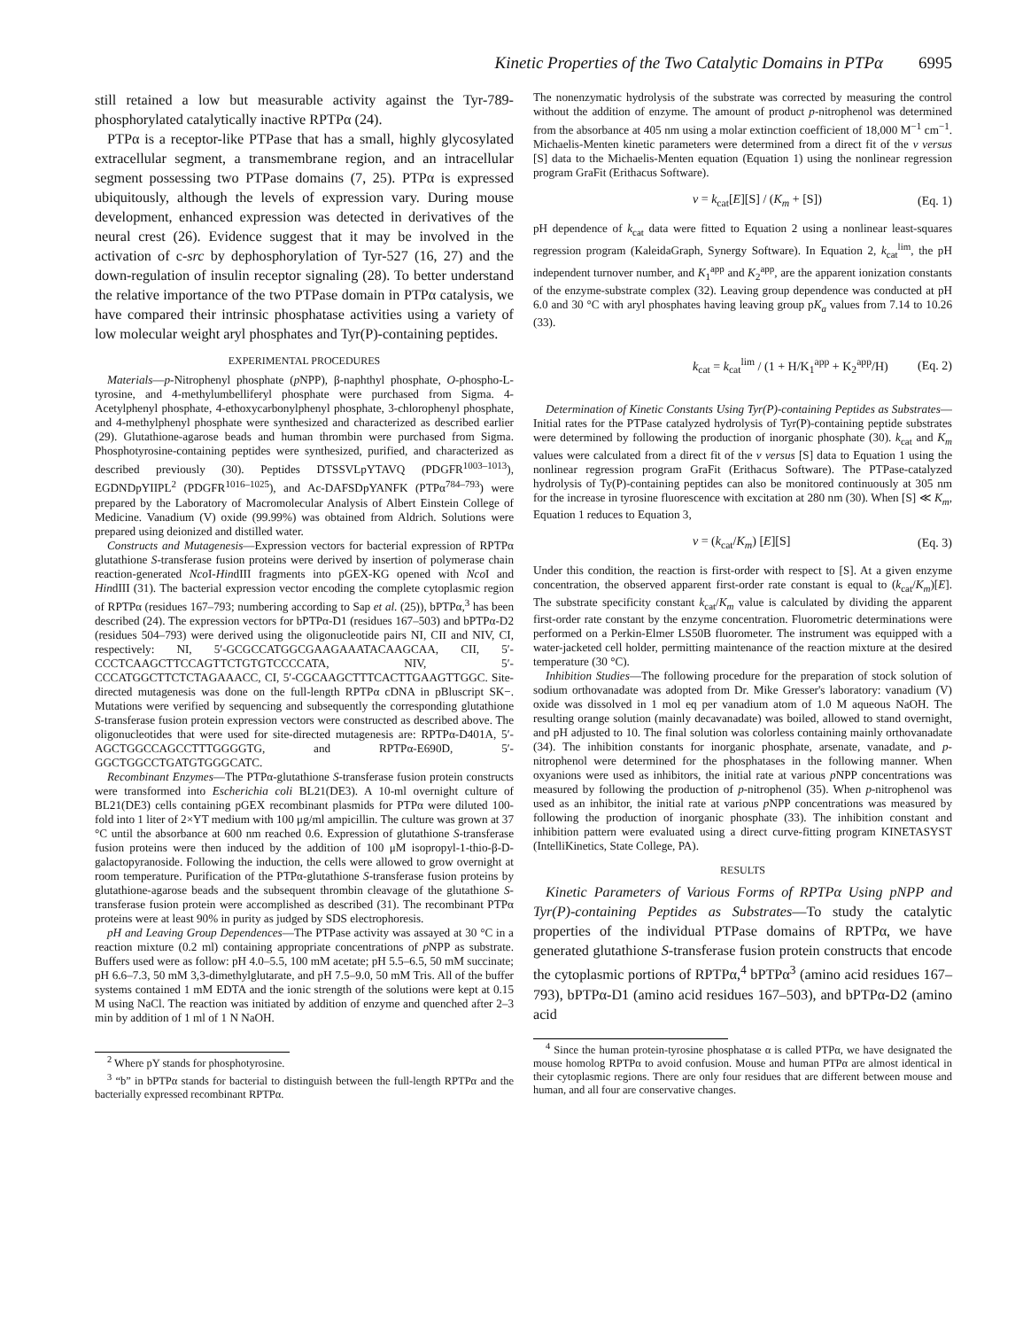Kinetic Properties of the Two Catalytic Domains in PTPα 6995
still retained a low but measurable activity against the Tyr-789-phosphorylated catalytically inactive RPTPα (24).
PTPα is a receptor-like PTPase that has a small, highly glycosylated extracellular segment, a transmembrane region, and an intracellular segment possessing two PTPase domains (7, 25). PTPα is expressed ubiquitously, although the levels of expression vary. During mouse development, enhanced expression was detected in derivatives of the neural crest (26). Evidence suggest that it may be involved in the activation of c-src by dephosphorylation of Tyr-527 (16, 27) and the down-regulation of insulin receptor signaling (28). To better understand the relative importance of the two PTPase domain in PTPα catalysis, we have compared their intrinsic phosphatase activities using a variety of low molecular weight aryl phosphates and Tyr(P)-containing peptides.
EXPERIMENTAL PROCEDURES
Materials—p-Nitrophenyl phosphate (p NPP), β-naphthyl phosphate, O-phospho-L-tyrosine, and 4-methylumbelliferyl phosphate were purchased from Sigma. 4-Acetylphenyl phosphate, 4-ethoxycarbonylphenyl phosphate, 3-chlorophenyl phosphate, and 4-methylphenyl phosphate were synthesized and characterized as described earlier (29). Glutathione-agarose beads and human thrombin were purchased from Sigma. Phosphotyrosine-containing peptides were synthesized, purified, and characterized as described previously (30). Peptides DTSSVLpYTAVQ (PDGFR<sup>1003–1013</sup>), EGDNDpYIIPL<sup>2</sup> (PDGFR<sup>1016–1025</sup>), and Ac-DAFSDpYANFK (PTPα<sup>784–793</sup>) were prepared by the Laboratory of Macromolecular Analysis of Albert Einstein College of Medicine. Vanadium (V) oxide (99.99%) was obtained from Aldrich. Solutions were prepared using deionized and distilled water.
Constructs and Mutagenesis—Expression vectors for bacterial expression of RPTPα glutathione S-transferase fusion proteins were derived by insertion of polymerase chain reaction-generated Nco I-HindIII fragments into pGEX-KG opened with Nco I and HindIII (31). The bacterial expression vector encoding the complete cytoplasmic region of RPTPα (residues 167–793; numbering according to Sap et al. (25)), bPTPα,<sup>3</sup> has been described (24). The expression vectors for bPTPα-D1 (residues 167–503) and bPTPα-D2 (residues 504–793) were derived using the oligonucleotide pairs NI, CII and NIV, CI, respectively: NI, 5′-GCGCCATGGCGAAGAAATACAAGCAA, CII, 5′-CCCTCAAGCTTCCAGTTCTGTGTCCCCATA, NIV, 5′-CCCATGGCTTCTCTAGAAACC, CI, 5′-CGCAAGCTTTCACTTGAAGTTGGC. Site-directed mutagenesis was done on the full-length RPTPα cDNA in pBluscript SK−. Mutations were verified by sequencing and subsequently the corresponding glutathione S-transferase fusion protein expression vectors were constructed as described above. The oligonucleotides that were used for site-directed mutagenesis are: RPTPα-D401A, 5′-AGCTGGCCAGCCTTTGGGGTG, and RPTPα-E690D, 5′-GGCTGGCCTGATGTGGGCATC.
Recombinant Enzymes—The PTPα-glutathione S-transferase fusion protein constructs were transformed into Escherichia coli BL21(DE3). A 10-ml overnight culture of BL21(DE3) cells containing pGEX recombinant plasmids for PTPα were diluted 100-fold into 1 liter of 2×YT medium with 100 μg/ml ampicillin. The culture was grown at 37 °C until the absorbance at 600 nm reached 0.6. Expression of glutathione S-transferase fusion proteins were then induced by the addition of 100 μM isopropyl-1-thio-β-D-galactopyranoside. Following the induction, the cells were allowed to grow overnight at room temperature. Purification of the PTPα-glutathione S-transferase fusion proteins by glutathione-agarose beads and the subsequent thrombin cleavage of the glutathione S-transferase fusion protein were accomplished as described (31). The recombinant PTPα proteins were at least 90% in purity as judged by SDS electrophoresis.
pH and Leaving Group Dependences—The PTPase activity was assayed at 30 °C in a reaction mixture (0.2 ml) containing appropriate concentrations of p NPP as substrate. Buffers used were as follow: pH 4.0–5.5, 100 mM acetate; pH 5.5–6.5, 50 mM succinate; pH 6.6–7.3, 50 mM 3,3-dimethylglutarate, and pH 7.5–9.0, 50 mM Tris. All of the buffer systems contained 1 mM EDTA and the ionic strength of the solutions were kept at 0.15 M using NaCl. The reaction was initiated by addition of enzyme and quenched after 2–3 min by addition of 1 ml of 1 N NaOH.
<sup>2</sup> Where pY stands for phosphotyrosine.
<sup>3</sup> “b” in bPTPα stands for bacterial to distinguish between the full-length RPTPα and the bacterially expressed recombinant RPTPα.
The nonenzymatic hydrolysis of the substrate was corrected by measuring the control without the addition of enzyme. The amount of product p-nitrophenol was determined from the absorbance at 405 nm using a molar extinction coefficient of 18,000 M<sup>−1</sup> cm<sup>−1</sup>. Michaelis-Menten kinetic parameters were determined from a direct fit of the v versus [S] data to the Michaelis-Menten equation (Equation 1) using the nonlinear regression program GraFit (Erithacus Software).
v = k<sub>cat</sub>[E][S] / (K<sub>m</sub> + [S]) (Eq. 1)
pH dependence of k<sub>cat</sub> data were fitted to Equation 2 using a nonlinear least-squares regression program (KaleidaGraph, Synergy Software). In Equation 2, k<sub>cat</sub><sup>lim</sup>, the pH independent turnover number, and K<sub>1</sub><sup>app</sup> and K<sub>2</sub><sup>app</sup>, are the apparent ionization constants of the enzyme-substrate complex (32). Leaving group dependence was conducted at pH 6.0 and 30 °C with aryl phosphates having leaving group pK<sub>a</sub> values from 7.14 to 10.26 (33).
k<sub>cat</sub> = k<sub>cat</sub><sup>lim</sup> / (1 + H/K<sub>1</sub><sup>app</sup> + K<sub>2</sub><sup>app</sup>/H) (Eq. 2)
Determination of Kinetic Constants Using Tyr(P)-containing Peptides as Substrates—Initial rates for the PTPase catalyzed hydrolysis of Tyr(P)-containing peptide substrates were determined by following the production of inorganic phosphate (30). k<sub>cat</sub> and K<sub>m</sub> values were calculated from a direct fit of the v versus [S] data to Equation 1 using the nonlinear regression program GraFit (Erithacus Software). The PTPase-catalyzed hydrolysis of Ty(P)-containing peptides can also be monitored continuously at 305 nm for the increase in tyrosine fluorescence with excitation at 280 nm (30). When [S] ≪ K<sub>m</sub>, Equation 1 reduces to Equation 3,
v = (k<sub>cat</sub>/K<sub>m</sub>) [E][S] (Eq. 3)
Under this condition, the reaction is first-order with respect to [S]. At a given enzyme concentration, the observed apparent first-order rate constant is equal to (k<sub>cat</sub>/K<sub>m</sub>)[E]. The substrate specificity constant k<sub>cat</sub>/K<sub>m</sub> value is calculated by dividing the apparent first-order rate constant by the enzyme concentration. Fluorometric determinations were performed on a Perkin-Elmer LS50B fluorometer. The instrument was equipped with a water-jacketed cell holder, permitting maintenance of the reaction mixture at the desired temperature (30 °C).
Inhibition Studies—The following procedure for the preparation of stock solution of sodium orthovanadate was adopted from Dr. Mike Gresser's laboratory: vanadium (V) oxide was dissolved in 1 mol eq per vanadium atom of 1.0 M aqueous NaOH. The resulting orange solution (mainly decavanadate) was boiled, allowed to stand overnight, and pH adjusted to 10. The final solution was colorless containing mainly orthovanadate (34). The inhibition constants for inorganic phosphate, arsenate, vanadate, and p-nitrophenol were determined for the phosphatases in the following manner. When oxyanions were used as inhibitors, the initial rate at various p NPP concentrations was measured by following the production of p-nitrophenol (35). When p-nitrophenol was used as an inhibitor, the initial rate at various p NPP concentrations was measured by following the production of inorganic phosphate (33). The inhibition constant and inhibition pattern were evaluated using a direct curve-fitting program KINETASYST (IntelliKinetics, State College, PA).
RESULTS
Kinetic Parameters of Various Forms of RPTPα Using pNPP and Tyr(P)-containing Peptides as Substrates—To study the catalytic properties of the individual PTPase domains of RPTPα, we have generated glutathione S-transferase fusion protein constructs that encode the cytoplasmic portions of RPTPα,<sup>4</sup> bPTPα<sup>3</sup> (amino acid residues 167–793), bPTPα-D1 (amino acid residues 167–503), and bPTPα-D2 (amino acid
<sup>4</sup> Since the human protein-tyrosine phosphatase α is called PTPα, we have designated the mouse homolog RPTPα to avoid confusion. Mouse and human PTPα are almost identical in their cytoplasmic regions. There are only four residues that are different between mouse and human, and all four are conservative changes.